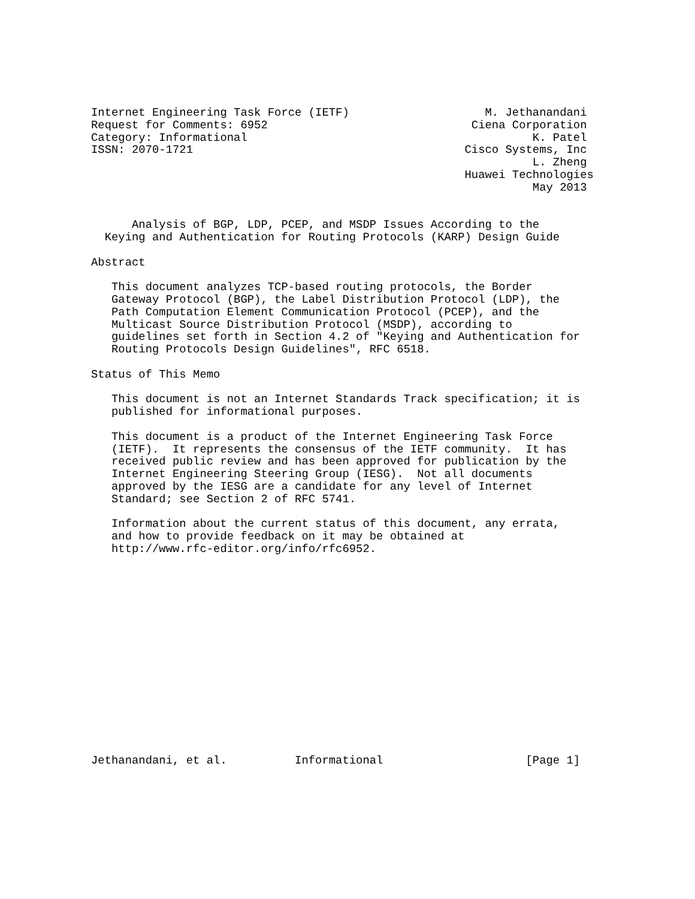Internet Engineering Task Force (IETF)                    M. Jethanandani
Request for Comments: 6952                              Ciena Corporation
Category: Informational                                          K. Patel
ISSN: 2070-1721                                        Cisco Systems, Inc
                                                                 L. Zheng
                                                       Huawei Technologies
                                                                 May 2013


      Analysis of BGP, LDP, PCEP, and MSDP Issues According to the
  Keying and Authentication for Routing Protocols (KARP) Design Guide

Abstract

   This document analyzes TCP-based routing protocols, the Border
   Gateway Protocol (BGP), the Label Distribution Protocol (LDP), the
   Path Computation Element Communication Protocol (PCEP), and the
   Multicast Source Distribution Protocol (MSDP), according to
   guidelines set forth in Section 4.2 of "Keying and Authentication for
   Routing Protocols Design Guidelines", RFC 6518.

Status of This Memo

   This document is not an Internet Standards Track specification; it is
   published for informational purposes.

   This document is a product of the Internet Engineering Task Force
   (IETF).  It represents the consensus of the IETF community.  It has
   received public review and has been approved for publication by the
   Internet Engineering Steering Group (IESG).  Not all documents
   approved by the IESG are a candidate for any level of Internet
   Standard; see Section 2 of RFC 5741.

   Information about the current status of this document, any errata,
   and how to provide feedback on it may be obtained at
   http://www.rfc-editor.org/info/rfc6952.
















Jethanandani, et al.          Informational                     [Page 1]